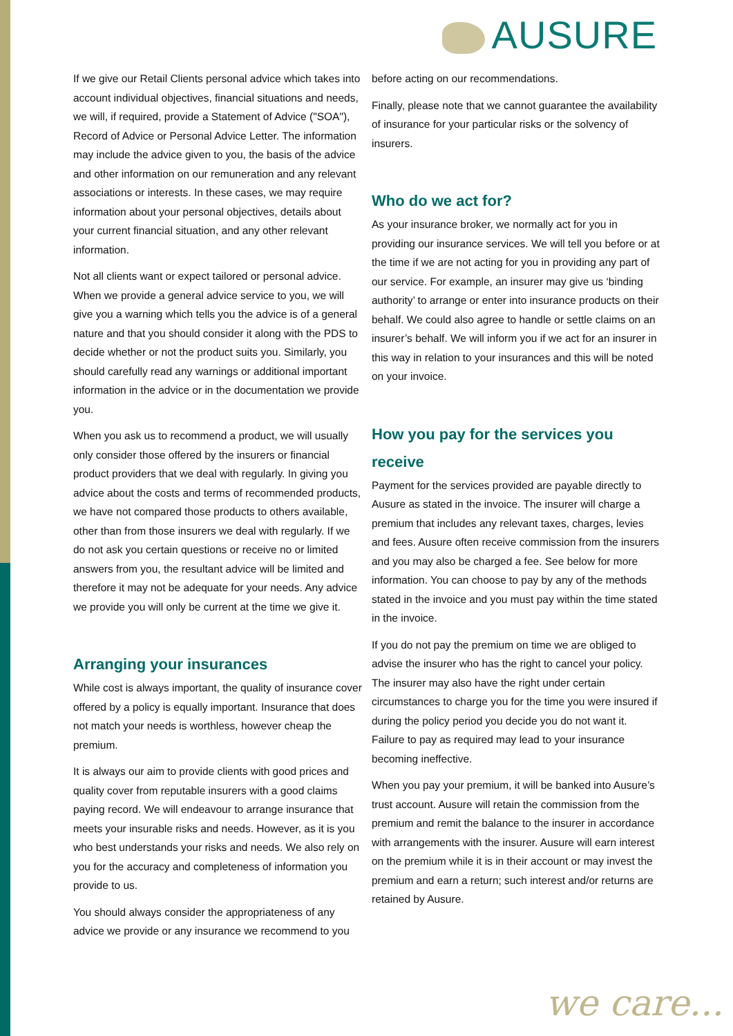AUSURE
If we give our Retail Clients personal advice which takes into account individual objectives, financial situations and needs, we will, if required, provide a Statement of Advice ("SOA"), Record of Advice or Personal Advice Letter. The information may include the advice given to you, the basis of the advice and other information on our remuneration and any relevant associations or interests. In these cases, we may require information about your personal objectives, details about your current financial situation, and any other relevant information.
Not all clients want or expect tailored or personal advice. When we provide a general advice service to you, we will give you a warning which tells you the advice is of a general nature and that you should consider it along with the PDS to decide whether or not the product suits you. Similarly, you should carefully read any warnings or additional important information in the advice or in the documentation we provide you.
When you ask us to recommend a product, we will usually only consider those offered by the insurers or financial product providers that we deal with regularly. In giving you advice about the costs and terms of recommended products, we have not compared those products to others available, other than from those insurers we deal with regularly. If we do not ask you certain questions or receive no or limited answers from you, the resultant advice will be limited and therefore it may not be adequate for your needs. Any advice we provide you will only be current at the time we give it.
Arranging your insurances
While cost is always important, the quality of insurance cover offered by a policy is equally important. Insurance that does not match your needs is worthless, however cheap the premium.
It is always our aim to provide clients with good prices and quality cover from reputable insurers with a good claims paying record. We will endeavour to arrange insurance that meets your insurable risks and needs. However, as it is you who best understands your risks and needs. We also rely on you for the accuracy and completeness of information you provide to us.
You should always consider the appropriateness of any advice we provide or any insurance we recommend to you
before acting on our recommendations.
Finally, please note that we cannot guarantee the availability of insurance for your particular risks or the solvency of insurers.
Who do we act for?
As your insurance broker, we normally act for you in providing our insurance services. We will tell you before or at the time if we are not acting for you in providing any part of our service. For example, an insurer may give us ‘binding authority’ to arrange or enter into insurance products on their behalf. We could also agree to handle or settle claims on an insurer’s behalf. We will inform you if we act for an insurer in this way in relation to your insurances and this will be noted on your invoice.
How you pay for the services you receive
Payment for the services provided are payable directly to Ausure as stated in the invoice. The insurer will charge a premium that includes any relevant taxes, charges, levies and fees. Ausure often receive commission from the insurers and you may also be charged a fee. See below for more information. You can choose to pay by any of the methods stated in the invoice and you must pay within the time stated in the invoice.
If you do not pay the premium on time we are obliged to advise the insurer who has the right to cancel your policy. The insurer may also have the right under certain circumstances to charge you for the time you were insured if during the policy period you decide you do not want it. Failure to pay as required may lead to your insurance becoming ineffective.
When you pay your premium, it will be banked into Ausure’s trust account. Ausure will retain the commission from the premium and remit the balance to the insurer in accordance with arrangements with the insurer. Ausure will earn interest on the premium while it is in their account or may invest the premium and earn a return; such interest and/or returns are retained by Ausure.
we care...